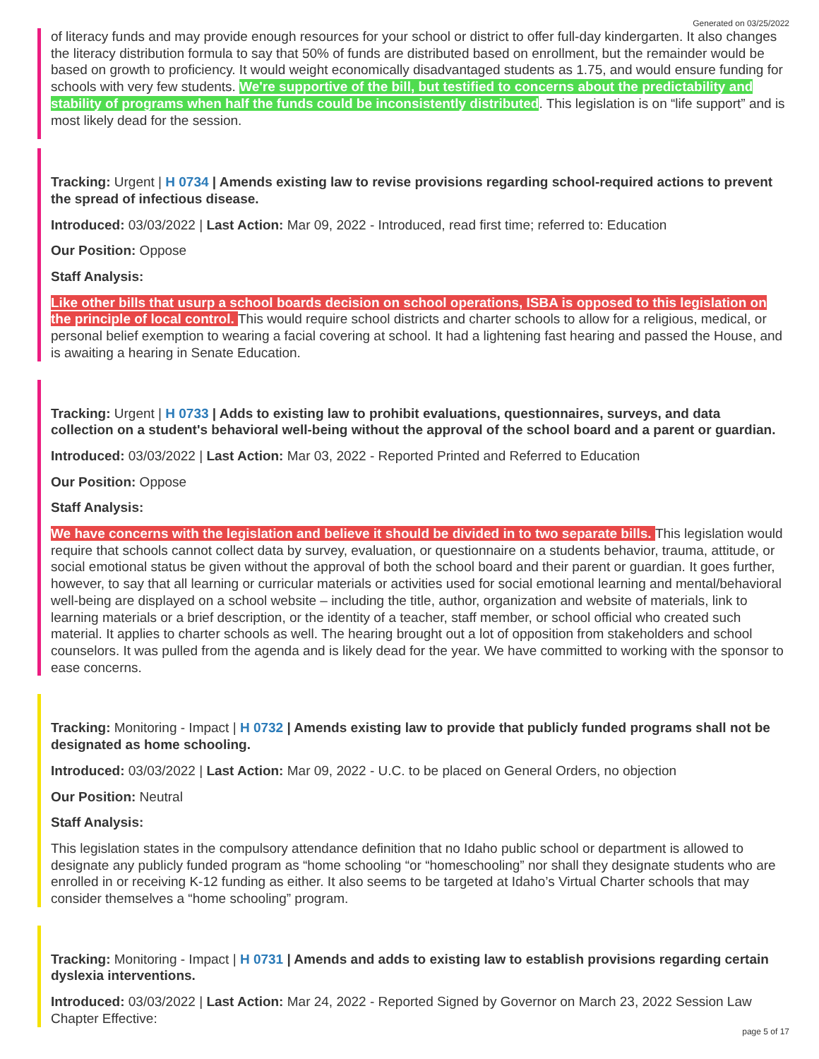Generated on 03/25/2022
of literacy funds and may provide enough resources for your school or district to offer full-day kindergarten. It also changes the literacy distribution formula to say that 50% of funds are distributed based on enrollment, but the remainder would be based on growth to proficiency. It would weight economically disadvantaged students as 1.75, and would ensure funding for schools with very few students. We're supportive of the bill, but testified to concerns about the predictability and stability of programs when half the funds could be inconsistently distributed. This legislation is on “life support” and is most likely dead for the session.
Tracking: Urgent | H 0734 | Amends existing law to revise provisions regarding school-required actions to prevent the spread of infectious disease.
Introduced: 03/03/2022 | Last Action: Mar 09, 2022 - Introduced, read first time; referred to: Education
Our Position: Oppose
Staff Analysis:
Like other bills that usurp a school boards decision on school operations, ISBA is opposed to this legislation on the principle of local control. This would require school districts and charter schools to allow for a religious, medical, or personal belief exemption to wearing a facial covering at school. It had a lightening fast hearing and passed the House, and is awaiting a hearing in Senate Education.
Tracking: Urgent | H 0733 | Adds to existing law to prohibit evaluations, questionnaires, surveys, and data collection on a student's behavioral well-being without the approval of the school board and a parent or guardian.
Introduced: 03/03/2022 | Last Action: Mar 03, 2022 - Reported Printed and Referred to Education
Our Position: Oppose
Staff Analysis:
We have concerns with the legislation and believe it should be divided in to two separate bills. This legislation would require that schools cannot collect data by survey, evaluation, or questionnaire on a students behavior, trauma, attitude, or social emotional status be given without the approval of both the school board and their parent or guardian. It goes further, however, to say that all learning or curricular materials or activities used for social emotional learning and mental/behavioral well-being are displayed on a school website – including the title, author, organization and website of materials, link to learning materials or a brief description, or the identity of a teacher, staff member, or school official who created such material. It applies to charter schools as well. The hearing brought out a lot of opposition from stakeholders and school counselors. It was pulled from the agenda and is likely dead for the year. We have committed to working with the sponsor to ease concerns.
Tracking: Monitoring - Impact | H 0732 | Amends existing law to provide that publicly funded programs shall not be designated as home schooling.
Introduced: 03/03/2022 | Last Action: Mar 09, 2022 - U.C. to be placed on General Orders, no objection
Our Position: Neutral
Staff Analysis:
This legislation states in the compulsory attendance definition that no Idaho public school or department is allowed to designate any publicly funded program as “home schooling “or “homeschooling” nor shall they designate students who are enrolled in or receiving K-12 funding as either. It also seems to be targeted at Idaho’s Virtual Charter schools that may consider themselves a “home schooling” program.
Tracking: Monitoring - Impact | H 0731 | Amends and adds to existing law to establish provisions regarding certain dyslexia interventions.
Introduced: 03/03/2022 | Last Action: Mar 24, 2022 - Reported Signed by Governor on March 23, 2022 Session Law Chapter Effective:
page 5 of 17